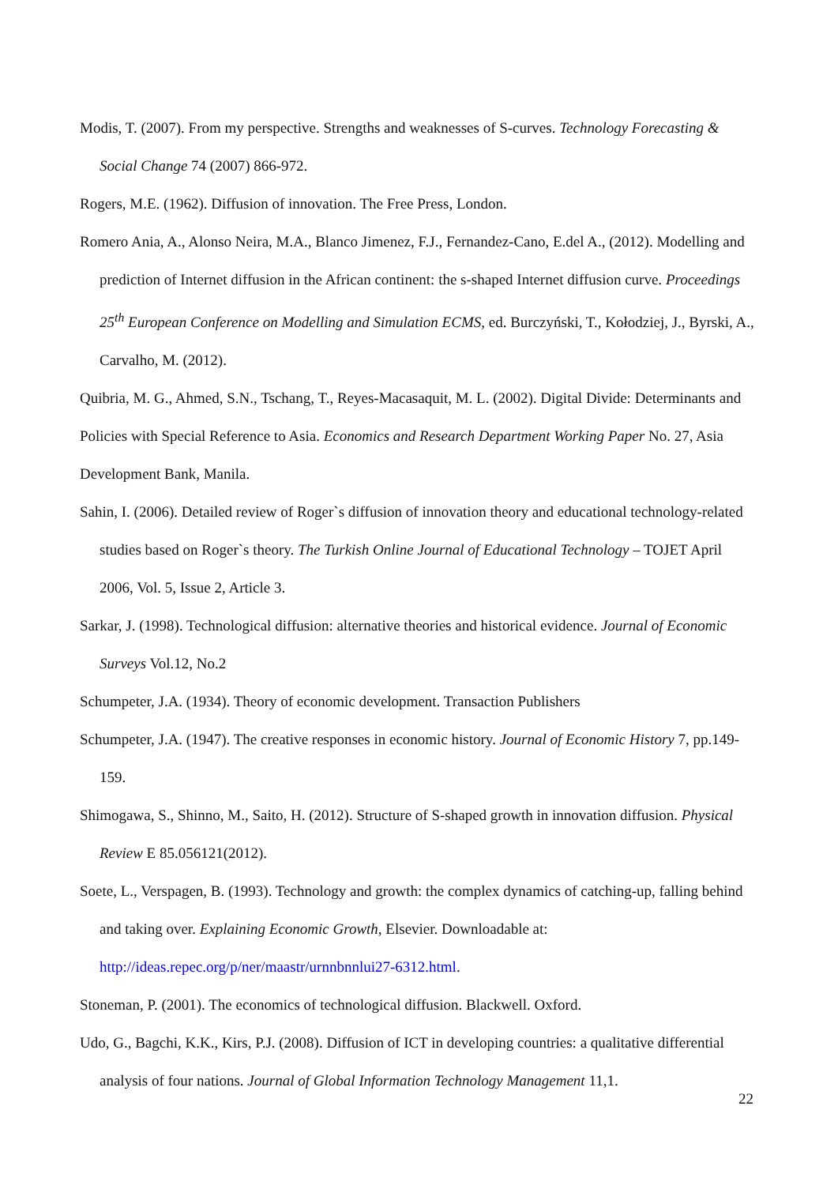Modis, T. (2007). From my perspective. Strengths and weaknesses of S-curves. Technology Forecasting & Social Change 74 (2007) 866-972.
Rogers, M.E. (1962). Diffusion of innovation. The Free Press, London.
Romero Ania, A., Alonso Neira, M.A., Blanco Jimenez, F.J., Fernandez-Cano, E.del A., (2012). Modelling and prediction of Internet diffusion in the African continent: the s-shaped Internet diffusion curve. Proceedings 25<sup>th</sup> European Conference on Modelling and Simulation ECMS, ed. Burczyński, T., Kołodziej, J., Byrski, A., Carvalho, M. (2012).
Quibria, M. G., Ahmed, S.N., Tschang, T., Reyes-Macasaquit, M. L. (2002). Digital Divide: Determinants and Policies with Special Reference to Asia. Economics and Research Department Working Paper No. 27, Asia Development Bank, Manila.
Sahin, I. (2006). Detailed review of Roger`s diffusion of innovation theory and educational technology-related studies based on Roger`s theory. The Turkish Online Journal of Educational Technology – TOJET April 2006, Vol. 5, Issue 2, Article 3.
Sarkar, J. (1998). Technological diffusion: alternative theories and historical evidence. Journal of Economic Surveys Vol.12, No.2
Schumpeter, J.A. (1934). Theory of economic development. Transaction Publishers
Schumpeter, J.A. (1947). The creative responses in economic history. Journal of Economic History 7, pp.149-159.
Shimogawa, S., Shinno, M., Saito, H. (2012). Structure of S-shaped growth in innovation diffusion. Physical Review E 85.056121(2012).
Soete, L., Verspagen, B. (1993). Technology and growth: the complex dynamics of catching-up, falling behind and taking over. Explaining Economic Growth, Elsevier. Downloadable at: http://ideas.repec.org/p/ner/maastr/urnnbnnlui27-6312.html.
Stoneman, P. (2001). The economics of technological diffusion. Blackwell. Oxford.
Udo, G., Bagchi, K.K., Kirs, P.J. (2008). Diffusion of ICT in developing countries: a qualitative differential analysis of four nations. Journal of Global Information Technology Management 11,1.
22